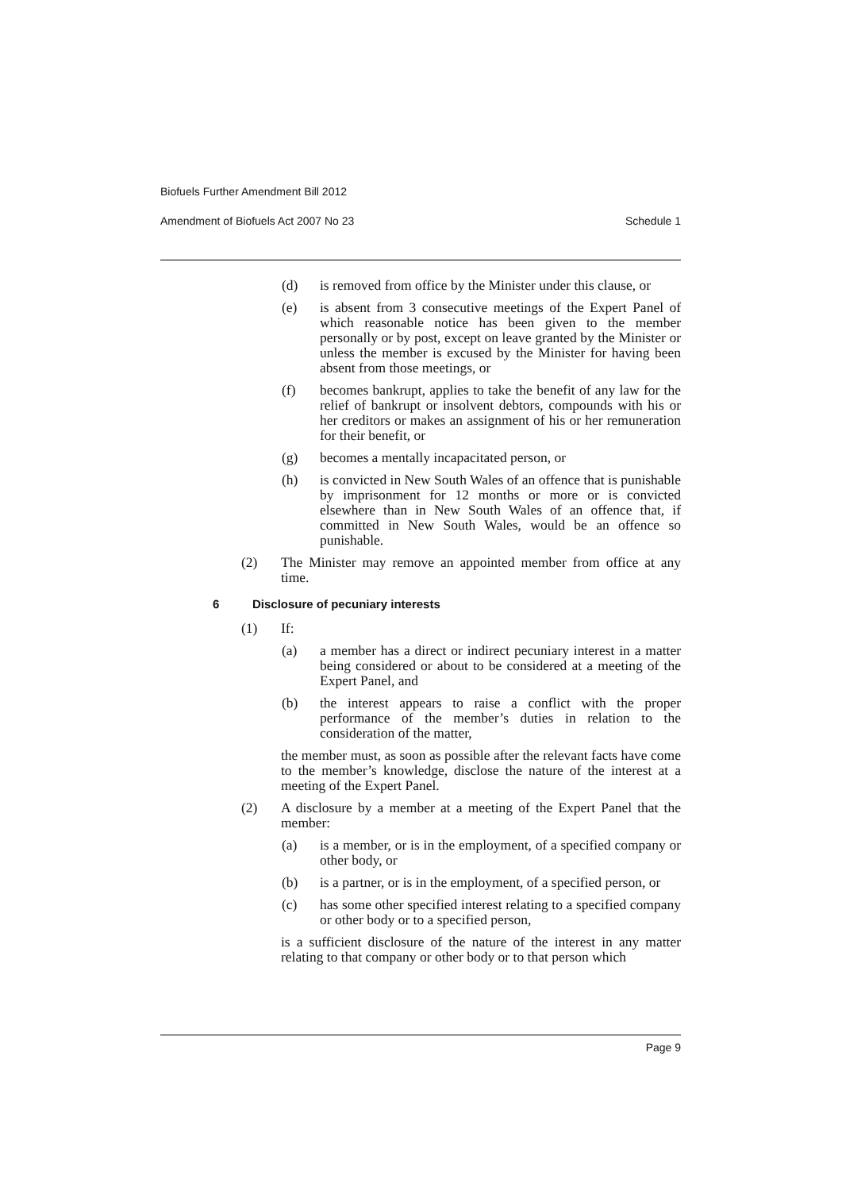Biofuels Further Amendment Bill 2012
Amendment of Biofuels Act 2007 No 23 Schedule 1
(d) is removed from office by the Minister under this clause, or
(e) is absent from 3 consecutive meetings of the Expert Panel of which reasonable notice has been given to the member personally or by post, except on leave granted by the Minister or unless the member is excused by the Minister for having been absent from those meetings, or
(f) becomes bankrupt, applies to take the benefit of any law for the relief of bankrupt or insolvent debtors, compounds with his or her creditors or makes an assignment of his or her remuneration for their benefit, or
(g) becomes a mentally incapacitated person, or
(h) is convicted in New South Wales of an offence that is punishable by imprisonment for 12 months or more or is convicted elsewhere than in New South Wales of an offence that, if committed in New South Wales, would be an offence so punishable.
(2) The Minister may remove an appointed member from office at any time.
6 Disclosure of pecuniary interests
(1) If:
(a) a member has a direct or indirect pecuniary interest in a matter being considered or about to be considered at a meeting of the Expert Panel, and
(b) the interest appears to raise a conflict with the proper performance of the member’s duties in relation to the consideration of the matter,
the member must, as soon as possible after the relevant facts have come to the member’s knowledge, disclose the nature of the interest at a meeting of the Expert Panel.
(2) A disclosure by a member at a meeting of the Expert Panel that the member:
(a) is a member, or is in the employment, of a specified company or other body, or
(b) is a partner, or is in the employment, of a specified person, or
(c) has some other specified interest relating to a specified company or other body or to a specified person,
is a sufficient disclosure of the nature of the interest in any matter relating to that company or other body or to that person which
Page 9